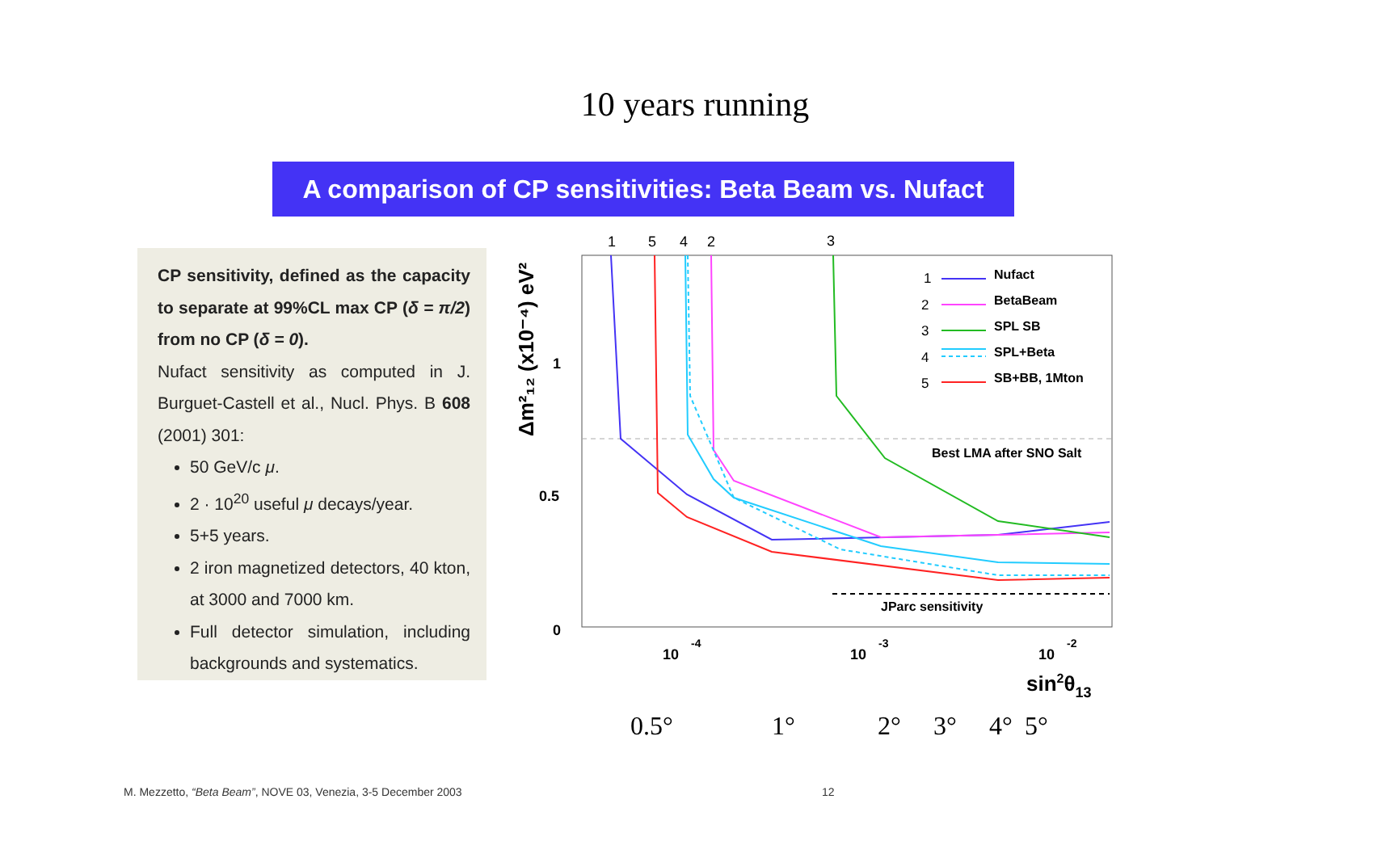10 years running
A comparison of CP sensitivities: Beta Beam vs. Nufact
CP sensitivity, defined as the capacity to separate at 99%CL max CP (δ = π/2) from no CP (δ = 0).
Nufact sensitivity as computed in J. Burguet-Castell et al., Nucl. Phys. B 608 (2001) 301:
50 GeV/c μ.
2 · 10<sup>20</sup> useful μ decays/year.
5+5 years.
2 iron magnetized detectors, 40 kton, at 3000 and 7000 km.
Full detector simulation, including backgrounds and systematics.
1
5
4
2
3
1
0.5
0
10
-4
10
-3
10
-2
sin2θ13
Δm²₁₂ (x10⁻⁴) eV²
1
2
3
4
5
Nufact
BetaBeam
SPL SB
SPL+Beta
SB+BB, 1Mton
Best LMA after SNO Salt
JParc sensitivity
0.5° 1° 2° 3° 4° 5°
M. Mezzetto, “Beta Beam”, NOVE 03, Venezia, 3-5 December 2003
12